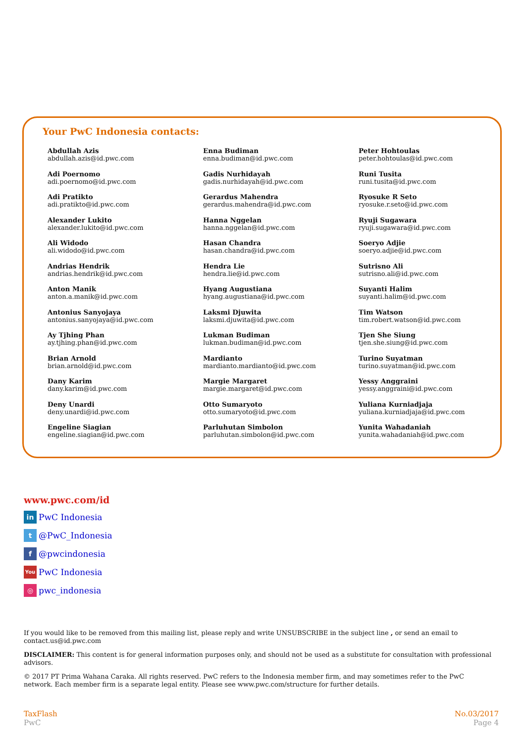Your PwC Indonesia contacts:
Abdullah Azis
abdullah.azis@id.pwc.com
Adi Poernomo
adi.poernomo@id.pwc.com
Adi Pratikto
adi.pratikto@id.pwc.com
Alexander Lukito
alexander.lukito@id.pwc.com
Ali Widodo
ali.widodo@id.pwc.com
Andrias Hendrik
andrias.hendrik@id.pwc.com
Anton Manik
anton.a.manik@id.pwc.com
Antonius Sanyojaya
antonius.sanyojaya@id.pwc.com
Ay Tjhing Phan
ay.tjhing.phan@id.pwc.com
Brian Arnold
brian.arnold@id.pwc.com
Dany Karim
dany.karim@id.pwc.com
Deny Unardi
deny.unardi@id.pwc.com
Engeline Siagian
engeline.siagian@id.pwc.com
Enna Budiman
enna.budiman@id.pwc.com
Gadis Nurhidayah
gadis.nurhidayah@id.pwc.com
Gerardus Mahendra
gerardus.mahendra@id.pwc.com
Hanna Nggelan
hanna.nggelan@id.pwc.com
Hasan Chandra
hasan.chandra@id.pwc.com
Hendra Lie
hendra.lie@id.pwc.com
Hyang Augustiana
hyang.augustiana@id.pwc.com
Laksmi Djuwita
laksmi.djuwita@id.pwc.com
Lukman Budiman
lukman.budiman@id.pwc.com
Mardianto
mardianto.mardianto@id.pwc.com
Margie Margaret
margie.margaret@id.pwc.com
Otto Sumaryoto
otto.sumaryoto@id.pwc.com
Parluhutan Simbolon
parluhutan.simbolon@id.pwc.com
Peter Hohtoulas
peter.hohtoulas@id.pwc.com
Runi Tusita
runi.tusita@id.pwc.com
Ryosuke R Seto
ryosuke.r.seto@id.pwc.com
Ryuji Sugawara
ryuji.sugawara@id.pwc.com
Soeryo Adjie
soeryo.adjie@id.pwc.com
Sutrisno Ali
sutrisno.ali@id.pwc.com
Suyanti Halim
suyanti.halim@id.pwc.com
Tim Watson
tim.robert.watson@id.pwc.com
Tjen She Siung
tjen.she.siung@id.pwc.com
Turino Suyatman
turino.suyatman@id.pwc.com
Yessy Anggraini
yessy.anggraini@id.pwc.com
Yuliana Kurniadjaja
yuliana.kurniadjaja@id.pwc.com
Yunita Wahadaniah
yunita.wahadaniah@id.pwc.com
www.pwc.com/id
in PwC Indonesia
t @PwC_Indonesia
f @pwcindonesia
You PwC Indonesia
◎ pwc_indonesia
If you would like to be removed from this mailing list, please reply and write UNSUBSCRIBE in the subject line , or send an email to contact.us@id.pwc.com
DISCLAIMER: This content is for general information purposes only, and should not be used as a substitute for consultation with professional advisors.
© 2017 PT Prima Wahana Caraka. All rights reserved. PwC refers to the Indonesia member firm, and may sometimes refer to the PwC network. Each member firm is a separate legal entity. Please see www.pwc.com/structure for further details.
TaxFlash
PwC
No.03/2017
Page 4